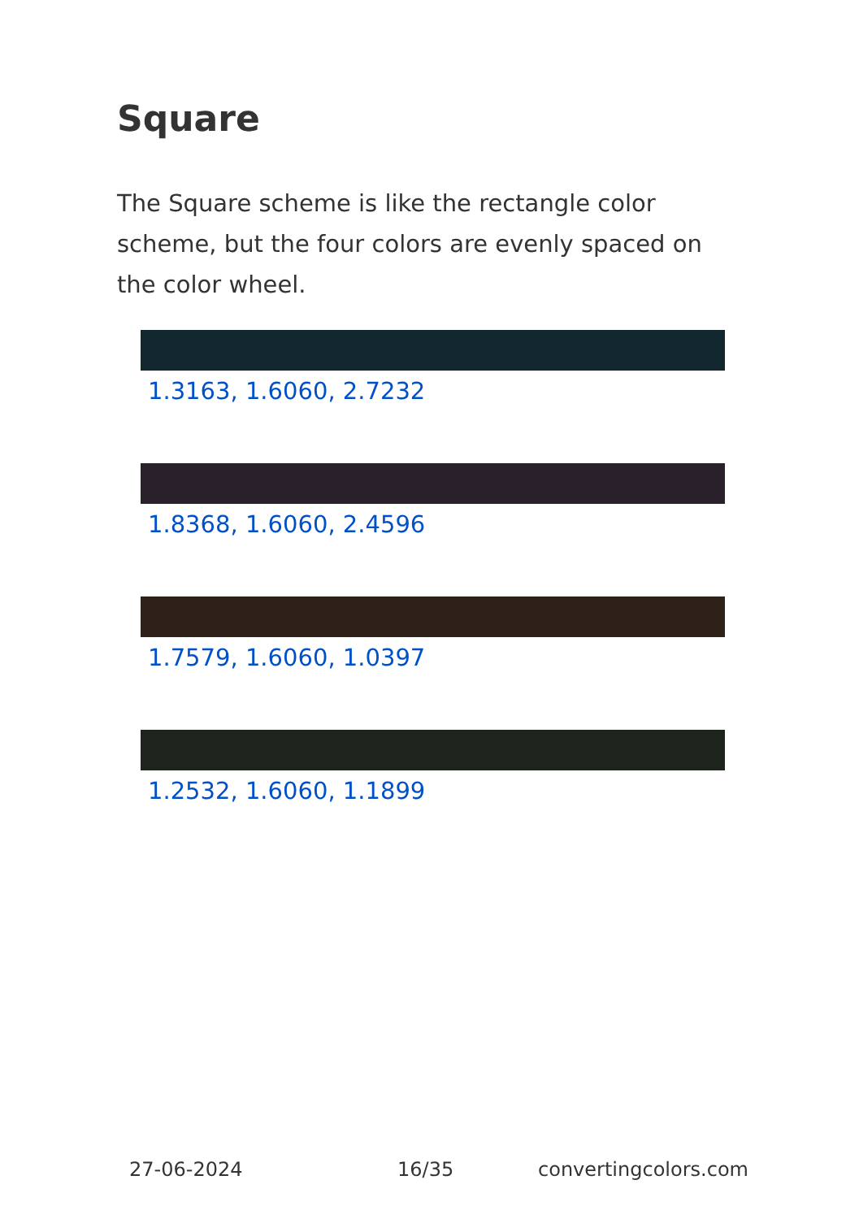Square
The Square scheme is like the rectangle color scheme, but the four colors are evenly spaced on the color wheel.
1.3163, 1.6060, 2.7232
1.8368, 1.6060, 2.4596
1.7579, 1.6060, 1.0397
1.2532, 1.6060, 1.1899
27-06-2024 16/35 convertingcolors.com